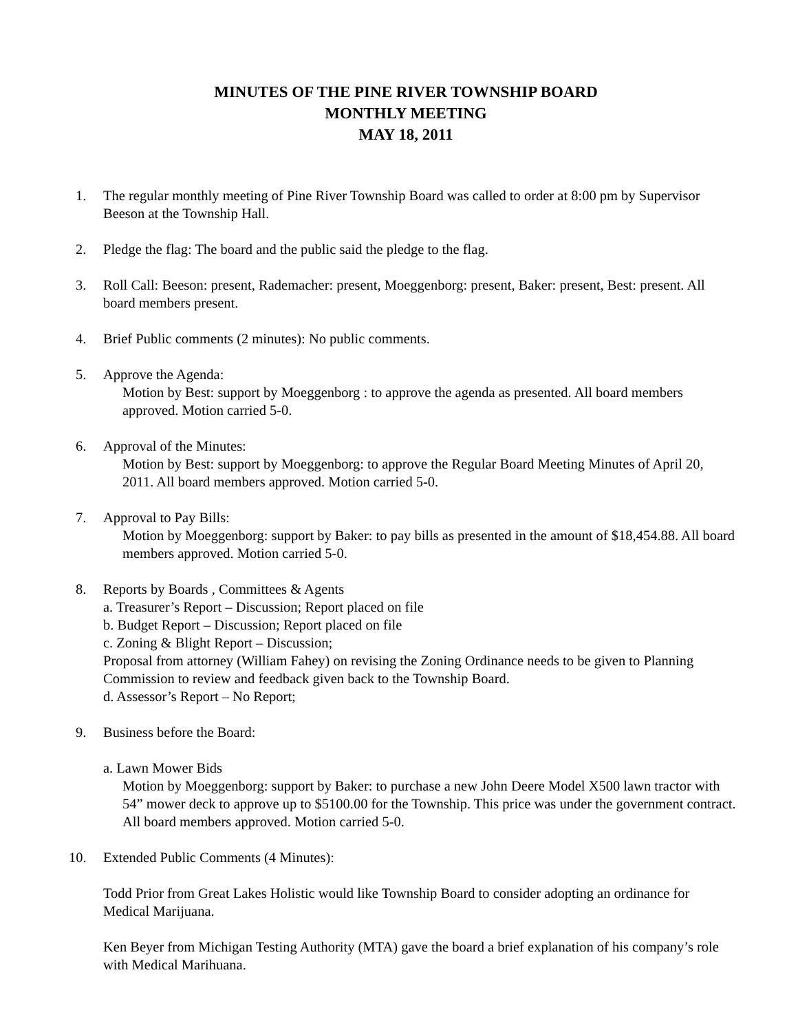MINUTES OF THE PINE RIVER TOWNSHIP BOARD
MONTHLY MEETING
MAY 18, 2011
1. The regular monthly meeting of Pine River Township Board was called to order at 8:00 pm by Supervisor Beeson at the Township Hall.
2. Pledge the flag: The board and the public said the pledge to the flag.
3. Roll Call: Beeson: present, Rademacher: present, Moeggenborg: present, Baker: present, Best: present. All board members present.
4. Brief Public comments (2 minutes): No public comments.
5. Approve the Agenda:
Motion by Best: support by Moeggenborg : to approve the agenda as presented. All board members approved. Motion carried 5-0.
6. Approval of the Minutes:
Motion by Best: support by Moeggenborg: to approve the Regular Board Meeting Minutes of April 20, 2011. All board members approved. Motion carried 5-0.
7. Approval to Pay Bills:
Motion by Moeggenborg: support by Baker: to pay bills as presented in the amount of $18,454.88. All board members approved. Motion carried 5-0.
8. Reports by Boards , Committees & Agents
a. Treasurer’s Report – Discussion; Report placed on file
b. Budget Report – Discussion; Report placed on file
c. Zoning & Blight Report – Discussion;
Proposal from attorney (William Fahey) on revising the Zoning Ordinance needs to be given to Planning Commission to review and feedback given back to the Township Board.
d. Assessor’s Report – No Report;
9. Business before the Board:
a. Lawn Mower Bids
Motion by Moeggenborg: support by Baker: to purchase a new John Deere Model X500 lawn tractor with 54” mower deck to approve up to $5100.00 for the Township. This price was under the government contract. All board members approved. Motion carried 5-0.
10. Extended Public Comments (4 Minutes):
Todd Prior from Great Lakes Holistic would like Township Board to consider adopting an ordinance for Medical Marijuana.
Ken Beyer from Michigan Testing Authority (MTA) gave the board a brief explanation of his company’s role with Medical Marihuana.